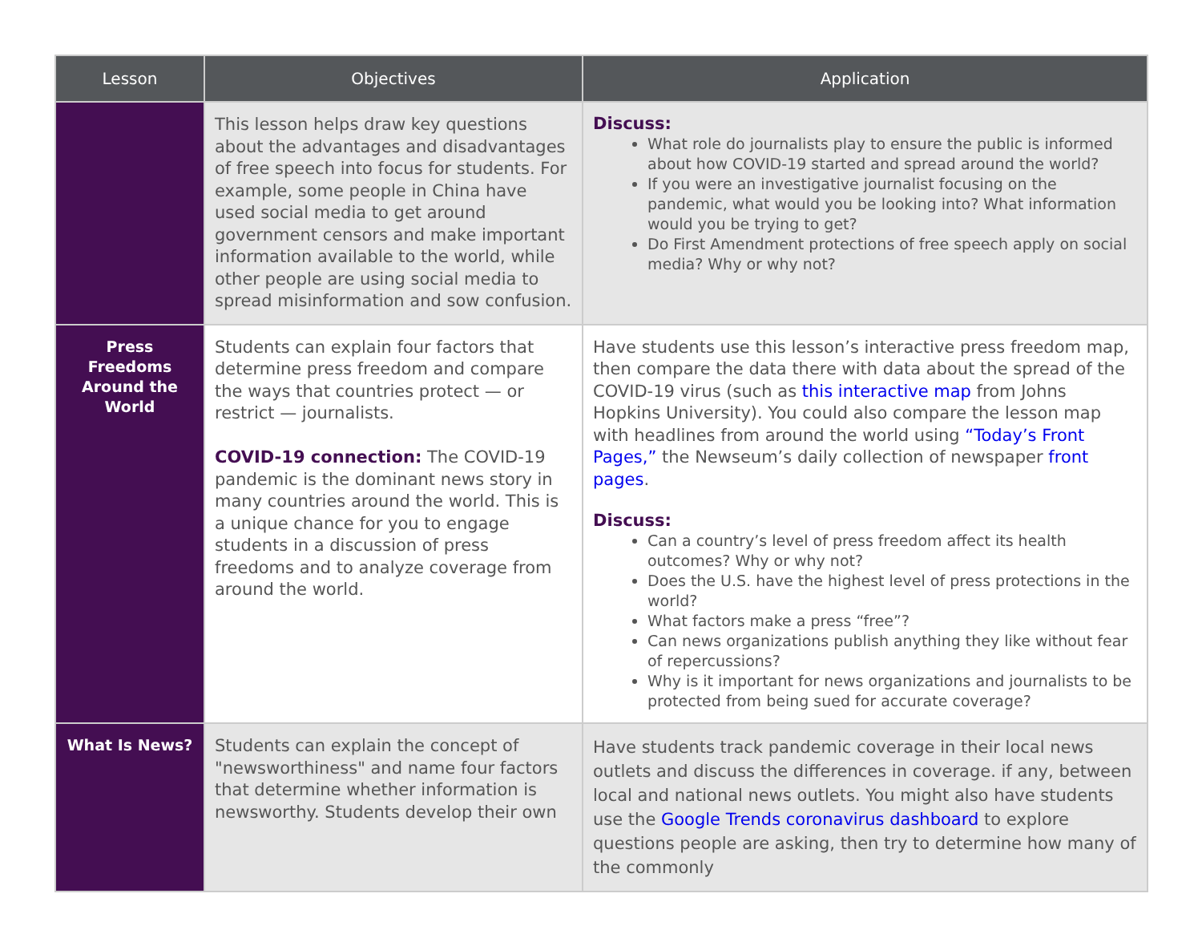| Lesson | Objectives | Application |
| --- | --- | --- |
| | This lesson helps draw key questions about the advantages and disadvantages of free speech into focus for students. For example, some people in China have used social media to get around government censors and make important information available to the world, while other people are using social media to spread misinformation and sow confusion. | Discuss: What role do journalists play to ensure the public is informed about how COVID-19 started and spread around the world? If you were an investigative journalist focusing on the pandemic, what would you be looking into? What information would you be trying to get? Do First Amendment protections of free speech apply on social media? Why or why not? |
| Press Freedoms Around the World | Students can explain four factors that determine press freedom and compare the ways that countries protect — or restrict — journalists. COVID-19 connection: The COVID-19 pandemic is the dominant news story in many countries around the world. This is a unique chance for you to engage students in a discussion of press freedoms and to analyze coverage from around the world. | Have students use this lesson’s interactive press freedom map, then compare the data there with data about the spread of the COVID-19 virus (such as this interactive map from Johns Hopkins University). You could also compare the lesson map with headlines from around the world using “Today’s Front Pages,” the Newseum’s daily collection of newspaper front pages . Discuss: Can a country’s level of press freedom affect its health outcomes? Why or why not? Does the U.S. have the highest level of press protections in the world? What factors make a press “free”? Can news organizations publish anything they like without fear of repercussions? Why is it important for news organizations and journalists to be protected from being sued for accurate coverage? |
| What Is News? | Students can explain the concept of "newsworthiness" and name four factors that determine whether information is newsworthy. Students develop their own | Have students track pandemic coverage in their local news outlets and discuss the differences in coverage. if any, between local and national news outlets. You might also have students use the Google Trends coronavirus dashboard to explore questions people are asking, then try to determine how many of the commonly |